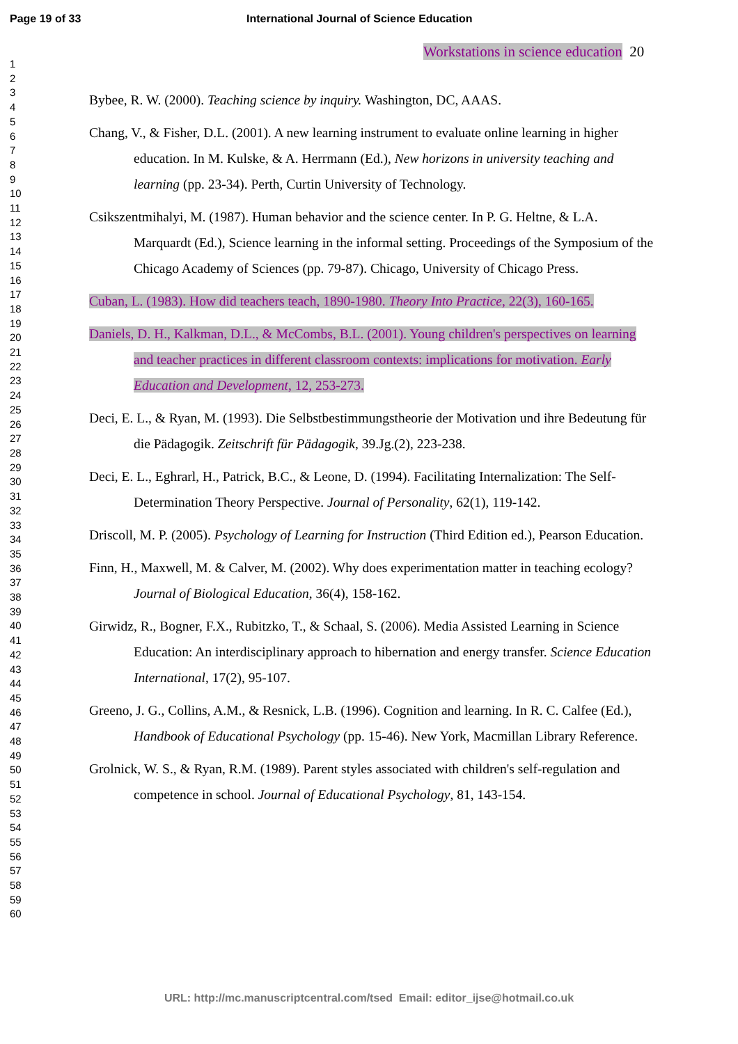Page 19 of 33 International Journal of Science Education
Workstations in science education 20
1
2
3
4
5
6
7
8
9
10
11
12
13
14
15
16
17
18
19
20
21
22
23
24
25
26
27
28
29
30
31
32
33
34
35
36
37
38
39
40
41
42
43
44
45
46
47
48
49
50
51
52
53
54
55
56
57
58
59
60
Bybee, R. W. (2000). Teaching science by inquiry. Washington, DC, AAAS.
Chang, V., & Fisher, D.L. (2001). A new learning instrument to evaluate online learning in higher education. In M. Kulske, & A. Herrmann (Ed.), New horizons in university teaching and learning (pp. 23-34). Perth, Curtin University of Technology.
Csikszentmihalyi, M. (1987). Human behavior and the science center. In P. G. Heltne, & L.A. Marquardt (Ed.), Science learning in the informal setting. Proceedings of the Symposium of the Chicago Academy of Sciences (pp. 79-87). Chicago, University of Chicago Press.
Cuban, L. (1983). How did teachers teach, 1890-1980. Theory Into Practice, 22(3), 160-165.
Daniels, D. H., Kalkman, D.L., & McCombs, B.L. (2001). Young children's perspectives on learning and teacher practices in different classroom contexts: implications for motivation. Early Education and Development, 12, 253-273.
Deci, E. L., & Ryan, M. (1993). Die Selbstbestimmungstheorie der Motivation und ihre Bedeutung für die Pädagogik. Zeitschrift für Pädagogik, 39.Jg.(2), 223-238.
Deci, E. L., Eghrarl, H., Patrick, B.C., & Leone, D. (1994). Facilitating Internalization: The Self-Determination Theory Perspective. Journal of Personality, 62(1), 119-142.
Driscoll, M. P. (2005). Psychology of Learning for Instruction (Third Edition ed.), Pearson Education.
Finn, H., Maxwell, M. & Calver, M. (2002). Why does experimentation matter in teaching ecology? Journal of Biological Education, 36(4), 158-162.
Girwidz, R., Bogner, F.X., Rubitzko, T., & Schaal, S. (2006). Media Assisted Learning in Science Education: An interdisciplinary approach to hibernation and energy transfer. Science Education International, 17(2), 95-107.
Greeno, J. G., Collins, A.M., & Resnick, L.B. (1996). Cognition and learning. In R. C. Calfee (Ed.), Handbook of Educational Psychology (pp. 15-46). New York, Macmillan Library Reference.
Grolnick, W. S., & Ryan, R.M. (1989). Parent styles associated with children's self-regulation and competence in school. Journal of Educational Psychology, 81, 143-154.
URL: http://mc.manuscriptcentral.com/tsed Email: editor_ijse@hotmail.co.uk